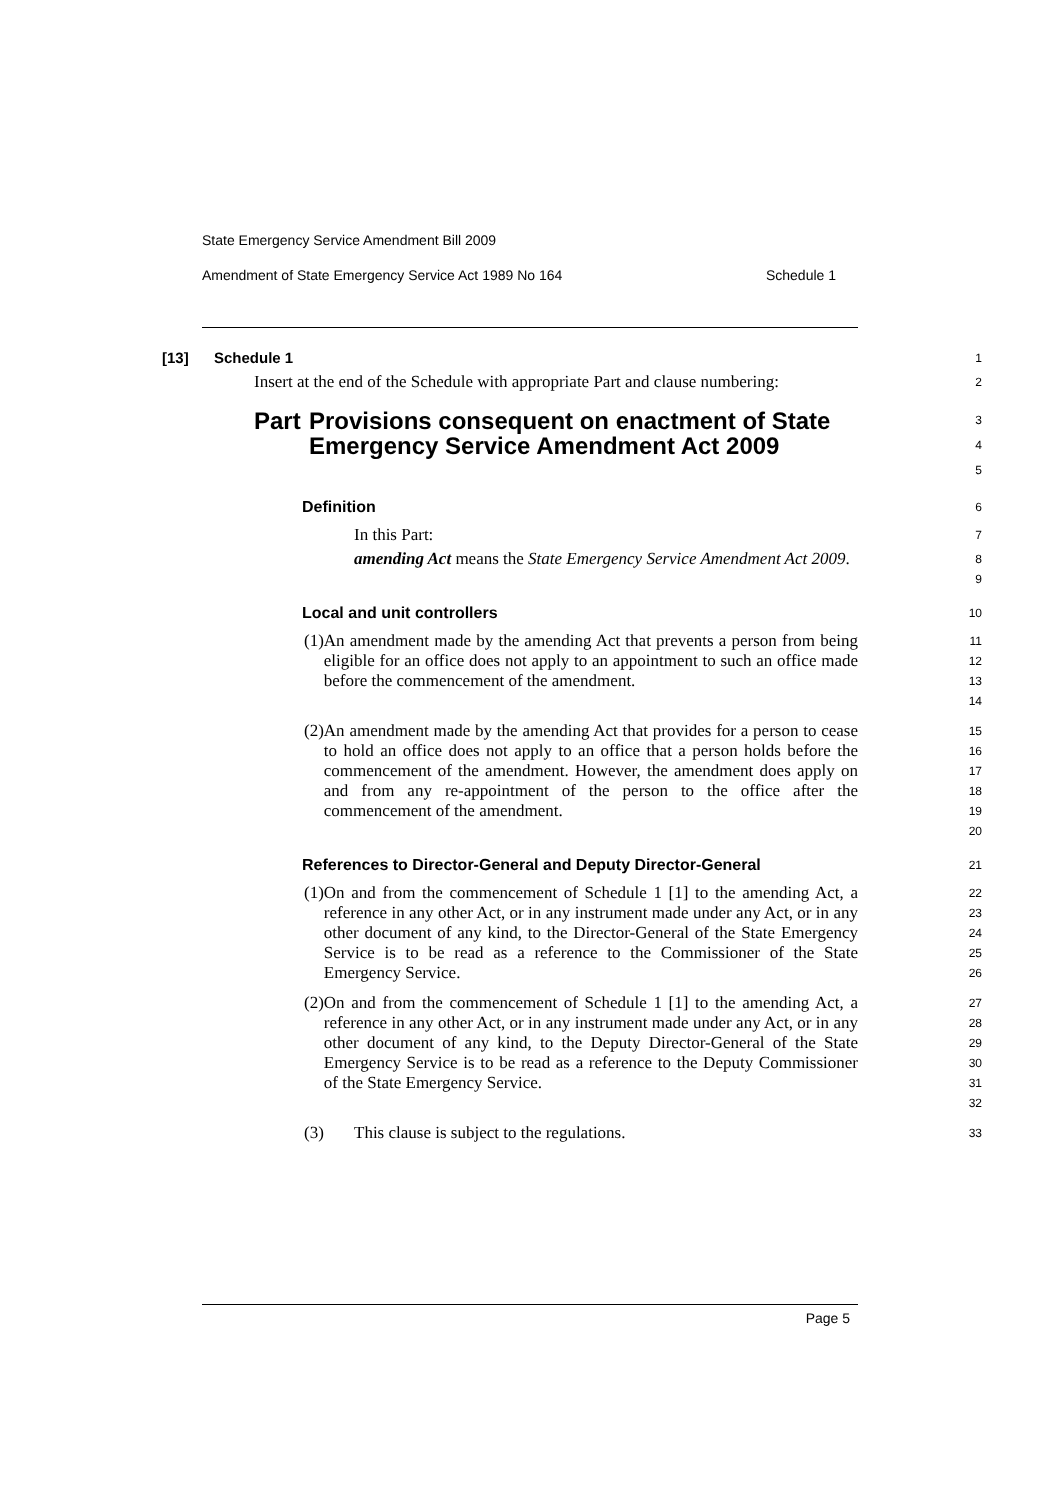State Emergency Service Amendment Bill 2009
Amendment of State Emergency Service Act 1989 No 164 Schedule 1
[13] Schedule 1
1
Insert at the end of the Schedule with appropriate Part and clause numbering:
2
Part Provisions consequent on enactment of State Emergency Service Amendment Act 2009
3
4
5
Definition
6
In this Part:
7
amending Act means the State Emergency Service Amendment Act 2009.
8
9
Local and unit controllers
10
(1) An amendment made by the amending Act that prevents a person from being eligible for an office does not apply to an appointment to such an office made before the commencement of the amendment.
11
12
13
14
(2) An amendment made by the amending Act that provides for a person to cease to hold an office does not apply to an office that a person holds before the commencement of the amendment. However, the amendment does apply on and from any re-appointment of the person to the office after the commencement of the amendment.
15
16
17
18
19
20
References to Director-General and Deputy Director-General
21
(1) On and from the commencement of Schedule 1 [1] to the amending Act, a reference in any other Act, or in any instrument made under any Act, or in any other document of any kind, to the Director-General of the State Emergency Service is to be read as a reference to the Commissioner of the State Emergency Service.
22
23
24
25
26
(2) On and from the commencement of Schedule 1 [1] to the amending Act, a reference in any other Act, or in any instrument made under any Act, or in any other document of any kind, to the Deputy Director-General of the State Emergency Service is to be read as a reference to the Deputy Commissioner of the State Emergency Service.
27
28
29
30
31
32
(3) This clause is subject to the regulations.
33
Page 5